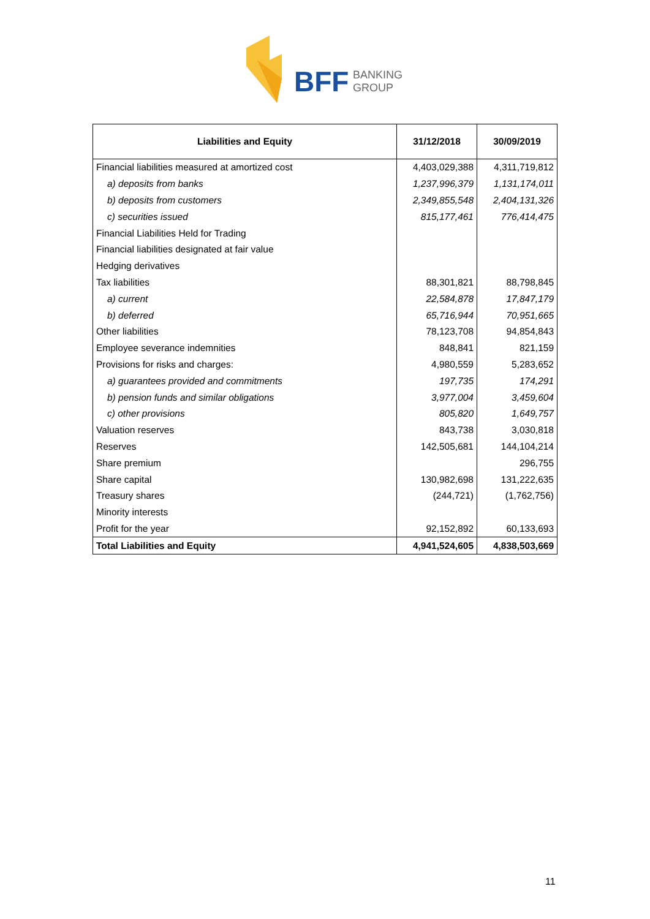BFF
BANKING
GROUP
| Liabilities and Equity | 31/12/2018 | 30/09/2019 |
| --- | --- | --- |
| Financial liabilities measured at amortized cost | 4,403,029,388 | 4,311,719,812 |
| a) deposits from banks | 1,237,996,379 | 1,131,174,011 |
| b) deposits from customers | 2,349,855,548 | 2,404,131,326 |
| c) securities issued | 815,177,461 | 776,414,475 |
| Financial Liabilities Held for Trading | | |
| Financial liabilities designated at fair value | | |
| Hedging derivatives | | |
| Tax liabilities | 88,301,821 | 88,798,845 |
| a) current | 22,584,878 | 17,847,179 |
| b) deferred | 65,716,944 | 70,951,665 |
| Other liabilities | 78,123,708 | 94,854,843 |
| Employee severance indemnities | 848,841 | 821,159 |
| Provisions for risks and charges: | 4,980,559 | 5,283,652 |
| a) guarantees provided and commitments | 197,735 | 174,291 |
| b) pension funds and similar obligations | 3,977,004 | 3,459,604 |
| c) other provisions | 805,820 | 1,649,757 |
| Valuation reserves | 843,738 | 3,030,818 |
| Reserves | 142,505,681 | 144,104,214 |
| Share premium | | 296,755 |
| Share capital | 130,982,698 | 131,222,635 |
| Treasury shares | (244,721) | (1,762,756) |
| Minority interests | | |
| Profit for the year | 92,152,892 | 60,133,693 |
| Total Liabilities and Equity | 4,941,524,605 | 4,838,503,669 |
11